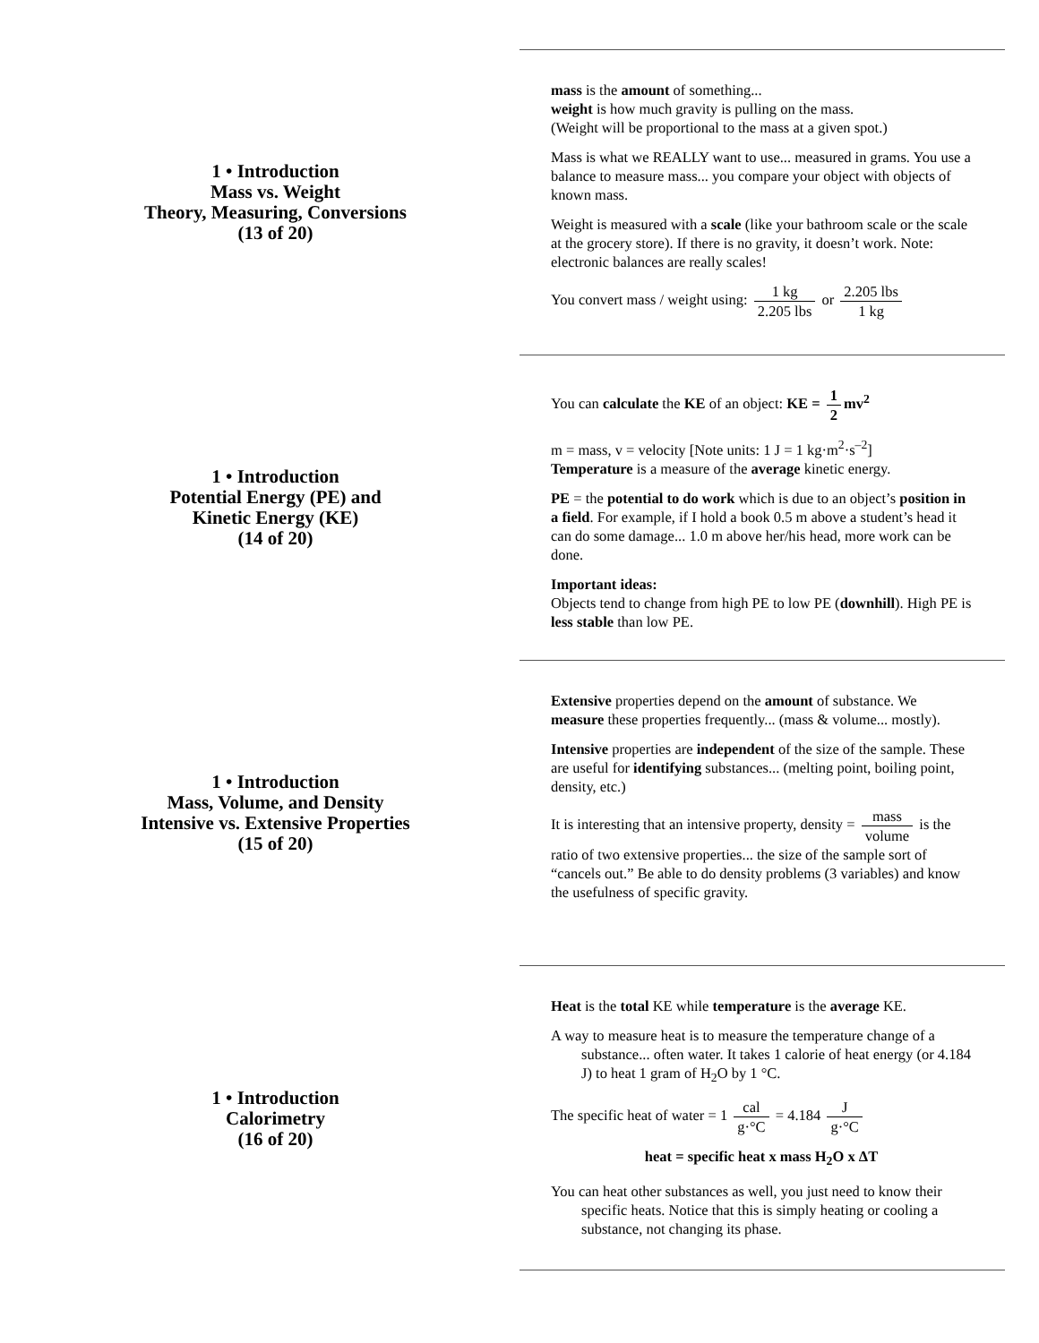1 • Introduction
Mass vs. Weight
Theory, Measuring, Conversions
(13 of 20)
mass is the amount of something...
weight is how much gravity is pulling on the mass.
(Weight will be proportional to the mass at a given spot.)
Mass is what we REALLY want to use... measured in grams. You use a balance to measure mass... you compare your object with objects of known mass.
Weight is measured with a scale (like your bathroom scale or the scale at the grocery store). If there is no gravity, it doesn’t work. Note: electronic balances are really scales!
You convert mass / weight using: 1 kg 2.205 lbs or 2.205 lbs 1 kg
1 • Introduction
Potential Energy (PE) and
Kinetic Energy (KE)
(14 of 20)
You can calculate the KE of an object: KE = 1 2 mv<sup>2</sup>
m = mass, v = velocity [Note units: 1 J = 1 kg·m<sup>2</sup>·s<sup>–2</sup>]
Temperature is a measure of the average kinetic energy.
PE = the potential to do work which is due to an object’s position in a field. For example, if I hold a book 0.5 m above a student’s head it can do some damage... 1.0 m above her/his head, more work can be done.
Important ideas:
Objects tend to change from high PE to low PE (downhill). High PE is less stable than low PE.
1 • Introduction
Mass, Volume, and Density
Intensive vs. Extensive Properties
(15 of 20)
Extensive properties depend on the amount of substance. We measure these properties frequently... (mass & volume... mostly).
Intensive properties are independent of the size of the sample. These are useful for identifying substances... (melting point, boiling point, density, etc.)
It is interesting that an intensive property, density = mass volume is the ratio of two extensive properties... the size of the sample sort of “cancels out.” Be able to do density problems (3 variables) and know the usefulness of specific gravity.
1 • Introduction
Calorimetry
(16 of 20)
Heat is the total KE while temperature is the average KE.
A way to measure heat is to measure the temperature change of a substance... often water. It takes 1 calorie of heat energy (or 4.184 J) to heat 1 gram of H<sub>2</sub>O by 1 °C.
The specific heat of water = 1 cal g·°C = 4.184 J g·°C
heat = specific heat x mass H<sub>2</sub>O x ΔT
You can heat other substances as well, you just need to know their specific heats. Notice that this is simply heating or cooling a substance, not changing its phase.